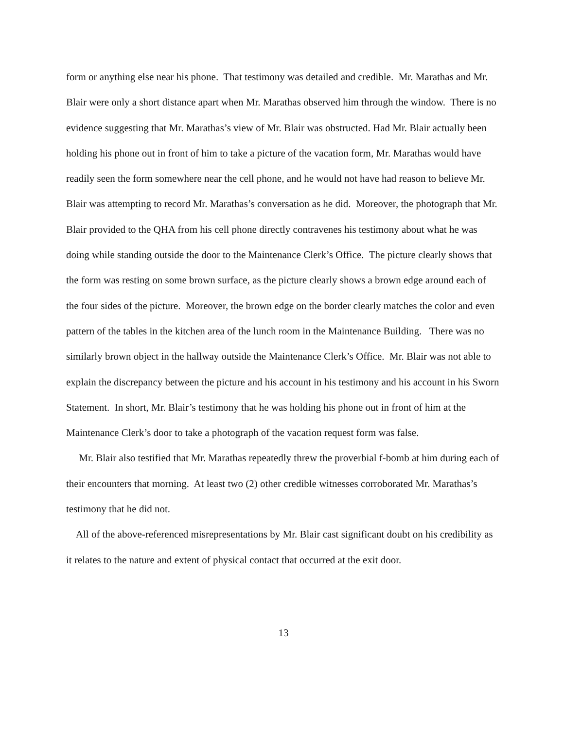form or anything else near his phone. That testimony was detailed and credible. Mr. Marathas and Mr. Blair were only a short distance apart when Mr. Marathas observed him through the window. There is no evidence suggesting that Mr. Marathas’s view of Mr. Blair was obstructed. Had Mr. Blair actually been holding his phone out in front of him to take a picture of the vacation form, Mr. Marathas would have readily seen the form somewhere near the cell phone, and he would not have had reason to believe Mr. Blair was attempting to record Mr. Marathas’s conversation as he did. Moreover, the photograph that Mr. Blair provided to the QHA from his cell phone directly contravenes his testimony about what he was doing while standing outside the door to the Maintenance Clerk’s Office. The picture clearly shows that the form was resting on some brown surface, as the picture clearly shows a brown edge around each of the four sides of the picture. Moreover, the brown edge on the border clearly matches the color and even pattern of the tables in the kitchen area of the lunch room in the Maintenance Building. There was no similarly brown object in the hallway outside the Maintenance Clerk’s Office. Mr. Blair was not able to explain the discrepancy between the picture and his account in his testimony and his account in his Sworn Statement. In short, Mr. Blair’s testimony that he was holding his phone out in front of him at the Maintenance Clerk’s door to take a photograph of the vacation request form was false.
Mr. Blair also testified that Mr. Marathas repeatedly threw the proverbial f-bomb at him during each of their encounters that morning. At least two (2) other credible witnesses corroborated Mr. Marathas’s testimony that he did not.
All of the above-referenced misrepresentations by Mr. Blair cast significant doubt on his credibility as it relates to the nature and extent of physical contact that occurred at the exit door.
13